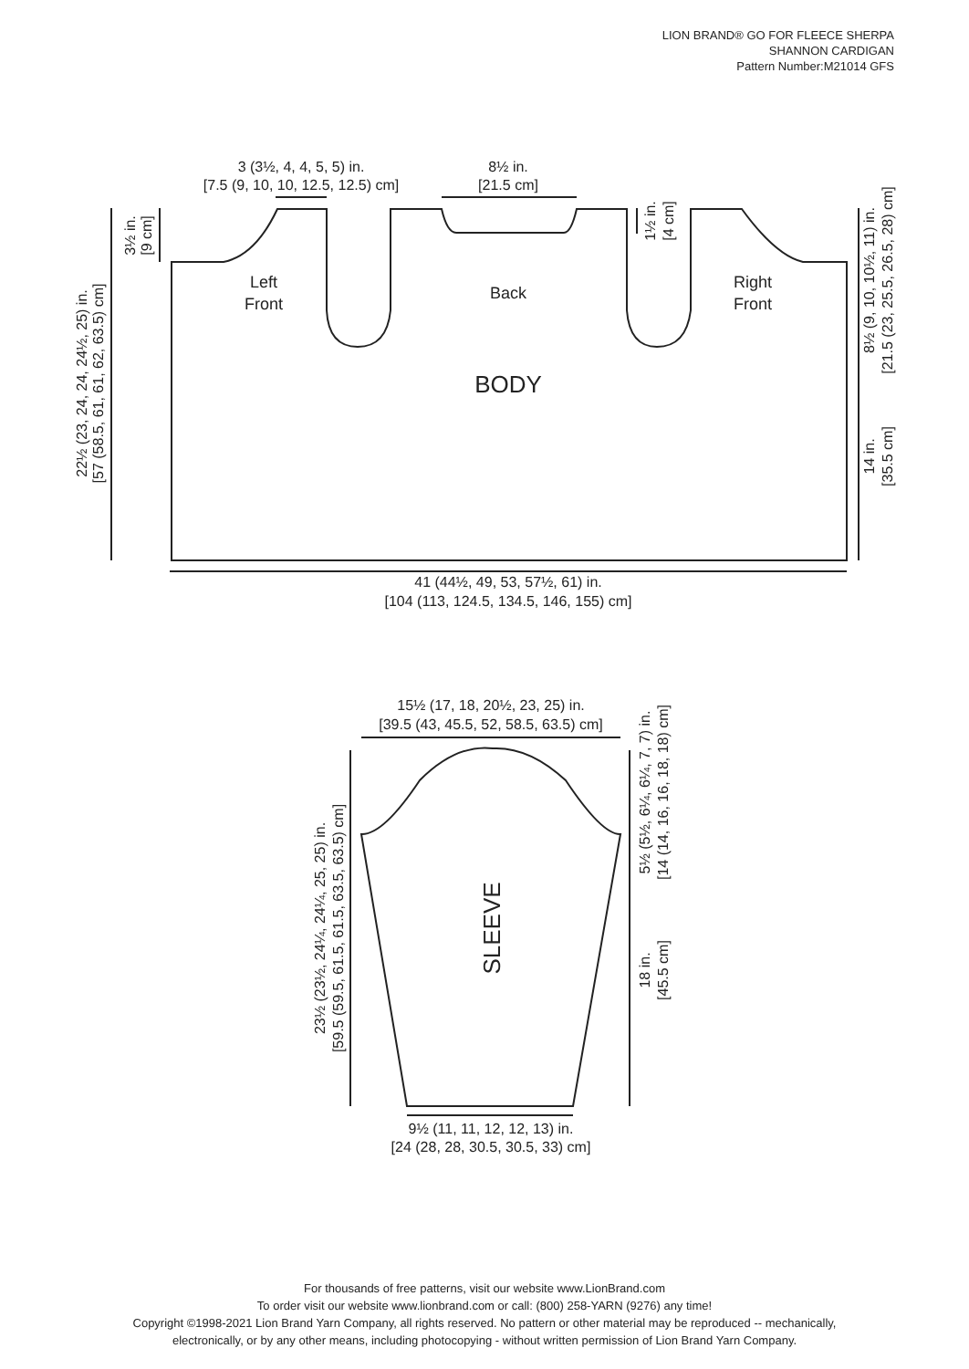LION BRAND® GO FOR FLEECE SHERPA
SHANNON CARDIGAN
Pattern Number:M21014 GFS
3 (3½, 4, 4, 5, 5) in.
[7.5 (9, 10, 10, 12.5, 12.5) cm]
8½ in.
[21.5 cm]
Left
Front
Back
Right
Front
BODY
41 (44½, 49, 53, 57½, 61) in.
[104 (113, 124.5, 134.5, 146, 155) cm]
15½ (17, 18, 20½, 23, 25) in.
[39.5 (43, 45.5, 52, 58.5, 63.5) cm]
9½ (11, 11, 12, 12, 13) in.
[24 (28, 28, 30.5, 30.5, 33) cm]
22½ (23, 24, 24, 24½, 25) in.
[57 (58.5, 61, 61, 62, 63.5) cm]
3½ in.
[9 cm]
1½ in.
[4 cm]
8½ (9, 10, 10½, 11) in.
[21.5 (23, 25.5, 26.5, 28) cm]
14 in.
[35.5 cm]
SLEEVE
23½ (23½, 24¼, 24¼, 25, 25) in.
[59.5 (59.5, 61.5, 61.5, 63.5, 63.5) cm]
5½ (5½, 6¼, 6¼, 7, 7) in.
[14 (14, 16, 16, 18, 18) cm]
18 in.
[45.5 cm]
For thousands of free patterns, visit our website www.LionBrand.com
To order visit our website www.lionbrand.com or call: (800) 258-YARN (9276) any time!
Copyright ©1998-2021 Lion Brand Yarn Company, all rights reserved. No pattern or other material may be reproduced -- mechanically,
electronically, or by any other means, including photocopying - without written permission of Lion Brand Yarn Company.